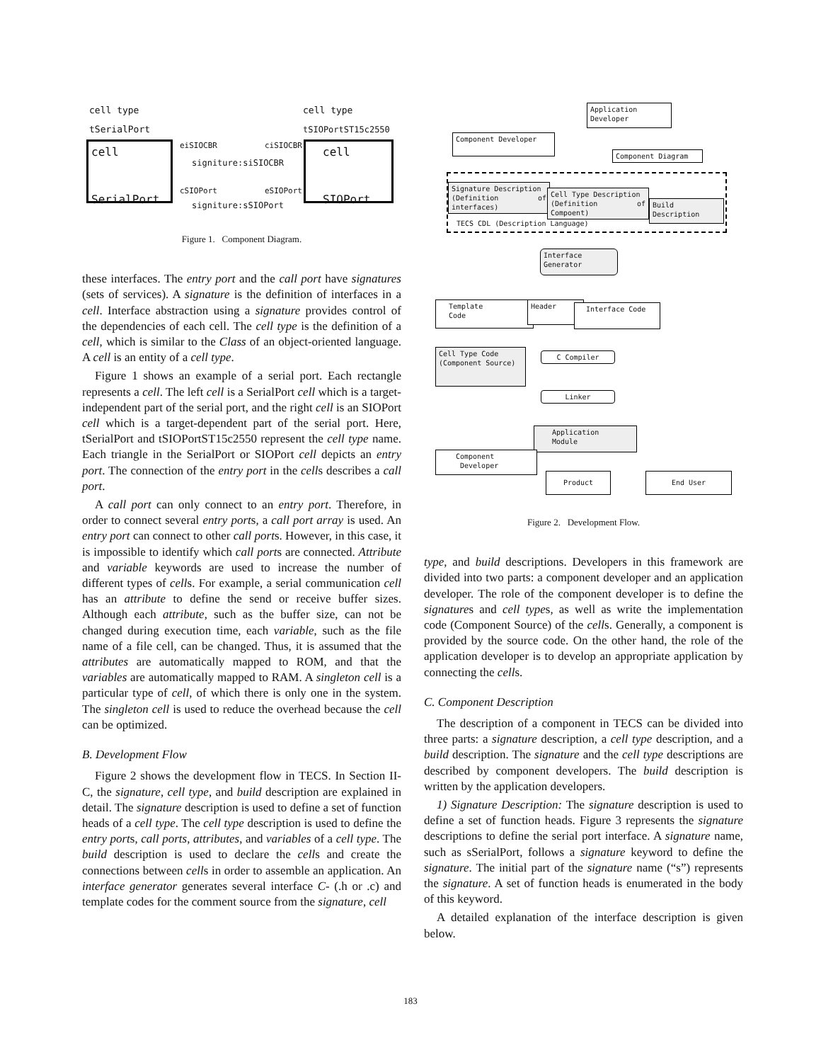cell type
tSerialPort
cell type
tSIOPortST15c2550
cell
SerialPort
cell
SIOPort
eiSIOCBR ciSIOCBR
signiture:siSIOCBR
cSIOPort eSIOPort
signiture:sSIOPort
Figure 1. Component Diagram.
these interfaces. The entry port and the call port have signatures (sets of services). A signature is the definition of interfaces in a cell. Interface abstraction using a signature provides control of the dependencies of each cell. The cell type is the definition of a cell, which is similar to the Class of an object-oriented language. A cell is an entity of a cell type.
Figure 1 shows an example of a serial port. Each rectangle represents a cell. The left cell is a SerialPort cell which is a target-independent part of the serial port, and the right cell is an SIOPort cell which is a target-dependent part of the serial port. Here, tSerialPort and tSIOPortST15c2550 represent the cell type name. Each triangle in the SerialPort or SIOPort cell depicts an entry port. The connection of the entry port in the cells describes a call port.
A call port can only connect to an entry port. Therefore, in order to connect several entry ports, a call port array is used. An entry port can connect to other call ports. However, in this case, it is impossible to identify which call ports are connected. Attribute and variable keywords are used to increase the number of different types of cells. For example, a serial communication cell has an attribute to define the send or receive buffer sizes. Although each attribute, such as the buffer size, can not be changed during execution time, each variable, such as the file name of a file cell, can be changed. Thus, it is assumed that the attributes are automatically mapped to ROM, and that the variables are automatically mapped to RAM. A singleton cell is a particular type of cell, of which there is only one in the system. The singleton cell is used to reduce the overhead because the cell can be optimized.
B. Development Flow
Figure 2 shows the development flow in TECS. In Section II-C, the signature, cell type, and build description are explained in detail. The signature description is used to define a set of function heads of a cell type. The cell type description is used to define the entry ports, call ports, attributes, and variables of a cell type. The build description is used to declare the cells and create the connections between cells in order to assemble an application. An interface generator generates several interface C- (.h or .c) and template codes for the comment source from the signature, cell
Application Developer
Component Developer
Component Diagram
Signature Description
(Definition of interfaces)
Cell Type Description
(Definition of Compoent)
Build Description
TECS CDL (Description Language)
Interface
Generator
Template
Code
Header Interface Code
Cell Type Code
(Component Source)
C Compiler
Linker
Application
Module
Component
Developer
Product End User
Figure 2. Development Flow.
type, and build descriptions. Developers in this framework are divided into two parts: a component developer and an application developer. The role of the component developer is to define the signatures and cell types, as well as write the implementation code (Component Source) of the cells. Generally, a component is provided by the source code. On the other hand, the role of the application developer is to develop an appropriate application by connecting the cells.
C. Component Description
The description of a component in TECS can be divided into three parts: a signature description, a cell type description, and a build description. The signature and the cell type descriptions are described by component developers. The build description is written by the application developers.
1) Signature Description: The signature description is used to define a set of function heads. Figure 3 represents the signature descriptions to define the serial port interface. A signature name, such as sSerialPort, follows a signature keyword to define the signature. The initial part of the signature name (“s”) represents the signature. A set of function heads is enumerated in the body of this keyword.
A detailed explanation of the interface description is given below.
183